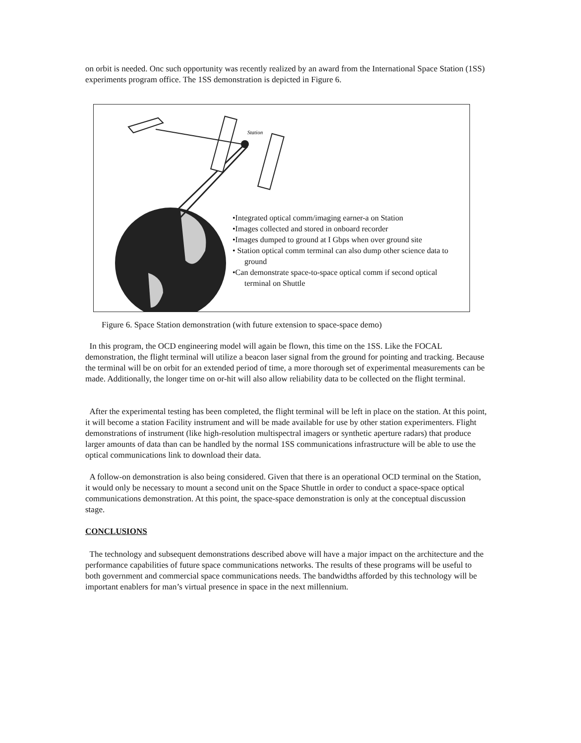on orbit is needed. Onc such opportunity was recently realized by an award from the International Space Station (1SS) experiments program office. The 1SS demonstration is depicted in Figure 6.
Station
•Integrated optical comm/imaging earner-a on Station
•Images collected and stored in onboard recorder
•Images dumped to ground at I Gbps when over ground site
• Station optical comm terminal can also dump other science data to ground
•Can demonstrate space-to-space optical comm if second optical terminal on Shuttle
Figure 6. Space Station demonstration (with future extension to space-space demo)
In this program, the OCD engineering model will again be flown, this time on the 1SS. Like the FOCAL demonstration, the flight terminal will utilize a beacon laser signal from the ground for pointing and tracking. Because the terminal will be on orbit for an extended period of time, a more thorough set of experimental measurements can be made. Additionally, the longer time on or-hit will also allow reliability data to be collected on the flight terminal.
After the experimental testing has been completed, the flight terminal will be left in place on the station. At this point, it will become a station Facility instrument and will be made available for use by other station experimenters. Flight demonstrations of instrument (like high-resolution multispectral imagers or synthetic aperture radars) that produce larger amounts of data than can be handled by the normal 1SS communications infrastructure will be able to use the optical communications link to download their data.
A follow-on demonstration is also being considered. Given that there is an operational OCD terminal on the Station, it would only be necessary to mount a second unit on the Space Shuttle in order to conduct a space-space optical communications demonstration. At this point, the space-space demonstration is only at the conceptual discussion stage.
CONCLUSIONS
The technology and subsequent demonstrations described above will have a major impact on the architecture and the performance capabilities of future space communications networks. The results of these programs will be useful to both government and commercial space communications needs. The bandwidths afforded by this technology will be important enablers for man’s virtual presence in space in the next millennium.